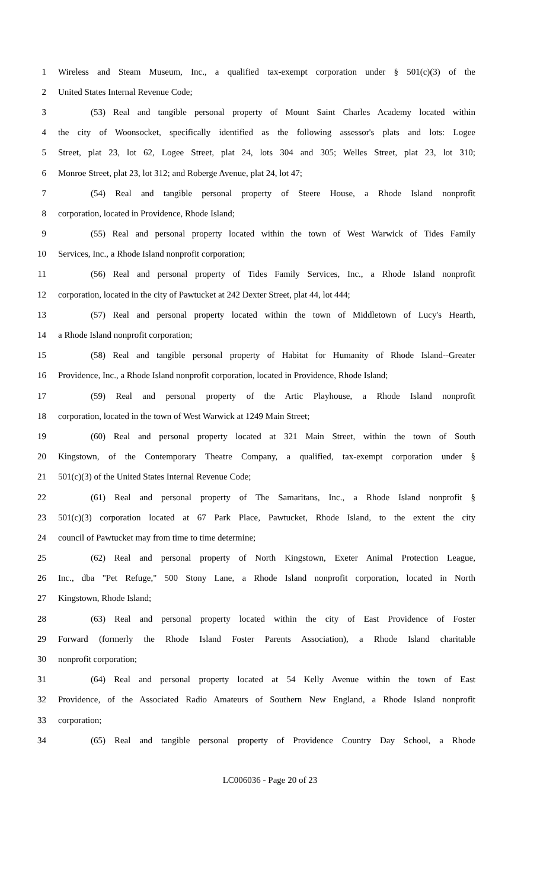1 Wireless and Steam Museum, Inc., a qualified tax-exempt corporation under § 501(c)(3) of the
2 United States Internal Revenue Code;
3 (53) Real and tangible personal property of Mount Saint Charles Academy located within
4 the city of Woonsocket, specifically identified as the following assessor's plats and lots: Logee
5 Street, plat 23, lot 62, Logee Street, plat 24, lots 304 and 305; Welles Street, plat 23, lot 310;
6 Monroe Street, plat 23, lot 312; and Roberge Avenue, plat 24, lot 47;
7 (54) Real and tangible personal property of Steere House, a Rhode Island nonprofit
8 corporation, located in Providence, Rhode Island;
9 (55) Real and personal property located within the town of West Warwick of Tides Family
10 Services, Inc., a Rhode Island nonprofit corporation;
11 (56) Real and personal property of Tides Family Services, Inc., a Rhode Island nonprofit
12 corporation, located in the city of Pawtucket at 242 Dexter Street, plat 44, lot 444;
13 (57) Real and personal property located within the town of Middletown of Lucy's Hearth,
14 a Rhode Island nonprofit corporation;
15 (58) Real and tangible personal property of Habitat for Humanity of Rhode Island--Greater
16 Providence, Inc., a Rhode Island nonprofit corporation, located in Providence, Rhode Island;
17 (59) Real and personal property of the Artic Playhouse, a Rhode Island nonprofit
18 corporation, located in the town of West Warwick at 1249 Main Street;
19 (60) Real and personal property located at 321 Main Street, within the town of South
20 Kingstown, of the Contemporary Theatre Company, a qualified, tax-exempt corporation under §
21 501(c)(3) of the United States Internal Revenue Code;
22 (61) Real and personal property of The Samaritans, Inc., a Rhode Island nonprofit §
23 501(c)(3) corporation located at 67 Park Place, Pawtucket, Rhode Island, to the extent the city
24 council of Pawtucket may from time to time determine;
25 (62) Real and personal property of North Kingstown, Exeter Animal Protection League,
26 Inc., dba "Pet Refuge," 500 Stony Lane, a Rhode Island nonprofit corporation, located in North
27 Kingstown, Rhode Island;
28 (63) Real and personal property located within the city of East Providence of Foster
29 Forward (formerly the Rhode Island Foster Parents Association), a Rhode Island charitable
30 nonprofit corporation;
31 (64) Real and personal property located at 54 Kelly Avenue within the town of East
32 Providence, of the Associated Radio Amateurs of Southern New England, a Rhode Island nonprofit
33 corporation;
34 (65) Real and tangible personal property of Providence Country Day School, a Rhode
LC006036 - Page 20 of 23